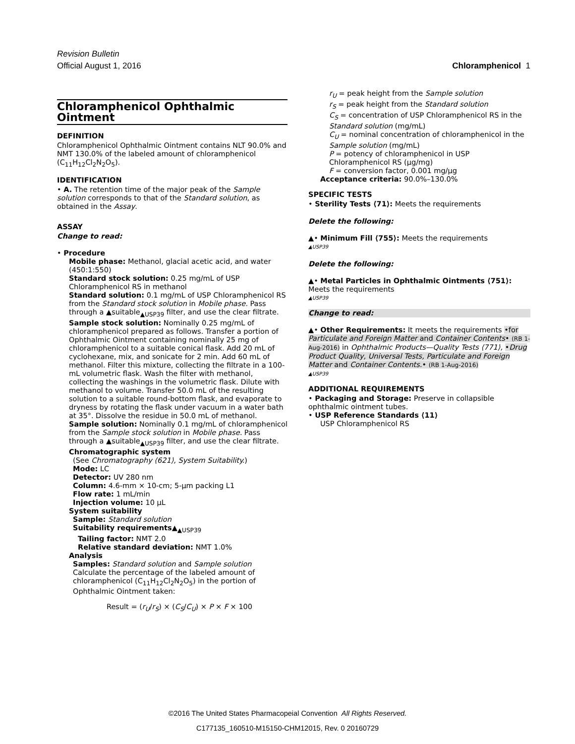Revision Bulletin
Official August 1, 2016 Chloramphenicol 1
Chloramphenicol Ophthalmic Ointment
DEFINITION
Chloramphenicol Ophthalmic Ointment contains NLT 90.0% and NMT 130.0% of the labeled amount of chloramphenicol (C<sub>11</sub>H<sub>12</sub>Cl<sub>2</sub>N<sub>2</sub>O<sub>5</sub>).
IDENTIFICATION
• A. The retention time of the major peak of the Sample solution corresponds to that of the Standard solution, as obtained in the Assay.
ASSAY
Change to read:
• Procedure
Mobile phase: Methanol, glacial acetic acid, and water (450:1:550)
Standard stock solution: 0.25 mg/mL of USP Chloramphenicol RS in methanol
Standard solution: 0.1 mg/mL of USP Chloramphenicol RS from the Standard stock solution in Mobile phase. Pass through a ▲suitable<sub>▲USP39</sub> filter, and use the clear filtrate.
Sample stock solution: Nominally 0.25 mg/mL of chloramphenicol prepared as follows. Transfer a portion of Ophthalmic Ointment containing nominally 25 mg of chloramphenicol to a suitable conical flask. Add 20 mL of cyclohexane, mix, and sonicate for 2 min. Add 60 mL of methanol. Filter this mixture, collecting the filtrate in a 100-mL volumetric flask. Wash the filter with methanol, collecting the washings in the volumetric flask. Dilute with methanol to volume. Transfer 50.0 mL of the resulting solution to a suitable round-bottom flask, and evaporate to dryness by rotating the flask under vacuum in a water bath at 35°. Dissolve the residue in 50.0 mL of methanol.
Sample solution: Nominally 0.1 mg/mL of chloramphenicol from the Sample stock solution in Mobile phase. Pass through a ▲suitable<sub>▲USP39</sub> filter, and use the clear filtrate.
Chromatographic system
(See Chromatography ⟨621⟩, System Suitability.)
Mode: LC
Detector: UV 280 nm
Column: 4.6-mm × 10-cm; 5-µm packing L1
Flow rate: 1 mL/min
Injection volume: 10 µL
System suitability
Sample: Standard solution
Suitability requirements▲<sub>▲USP39</sub>
Tailing factor: NMT 2.0
Relative standard deviation: NMT 1.0%
Analysis
Samples: Standard solution and Sample solution
Calculate the percentage of the labeled amount of chloramphenicol (C<sub>11</sub>H<sub>12</sub>Cl<sub>2</sub>N<sub>2</sub>O<sub>5</sub>) in the portion of Ophthalmic Ointment taken:
Result = (r<sub>U</sub>/r<sub>S</sub>) × (C<sub>S</sub>/C<sub>U</sub>) × P × F × 100
r<sub>U</sub> = peak height from the Sample solution
r<sub>S</sub> = peak height from the Standard solution
C<sub>S</sub> = concentration of USP Chloramphenicol RS in the Standard solution (mg/mL)
C<sub>U</sub> = nominal concentration of chloramphenicol in the Sample solution (mg/mL)
P = potency of chloramphenicol in USP Chloramphenicol RS (µg/mg)
F = conversion factor, 0.001 mg/µg
Acceptance criteria: 90.0%–130.0%
SPECIFIC TESTS
• Sterility Tests ⟨71⟩: Meets the requirements
Delete the following:
▲• Minimum Fill ⟨755⟩: Meets the requirements
▲USP39
Delete the following:
▲• Metal Particles in Ophthalmic Ointments ⟨751⟩: Meets the requirements
▲USP39
Change to read:
▲• Other Requirements: It meets the requirements •for Particulate and Foreign Matter and Container Contents• (RB 1-Aug-2016) in Ophthalmic Products—Quality Tests ⟨771⟩, •Drug Product Quality, Universal Tests, Particulate and Foreign Matter and Container Contents.• (RB 1-Aug-2016)
▲USP39
ADDITIONAL REQUIREMENTS
• Packaging and Storage: Preserve in collapsible ophthalmic ointment tubes.
• USP Reference Standards ⟨11⟩
USP Chloramphenicol RS
©2016 The United States Pharmacopeial Convention All Rights Reserved.
C177135_160510-M15150-CHM12015, Rev. 0 20160729